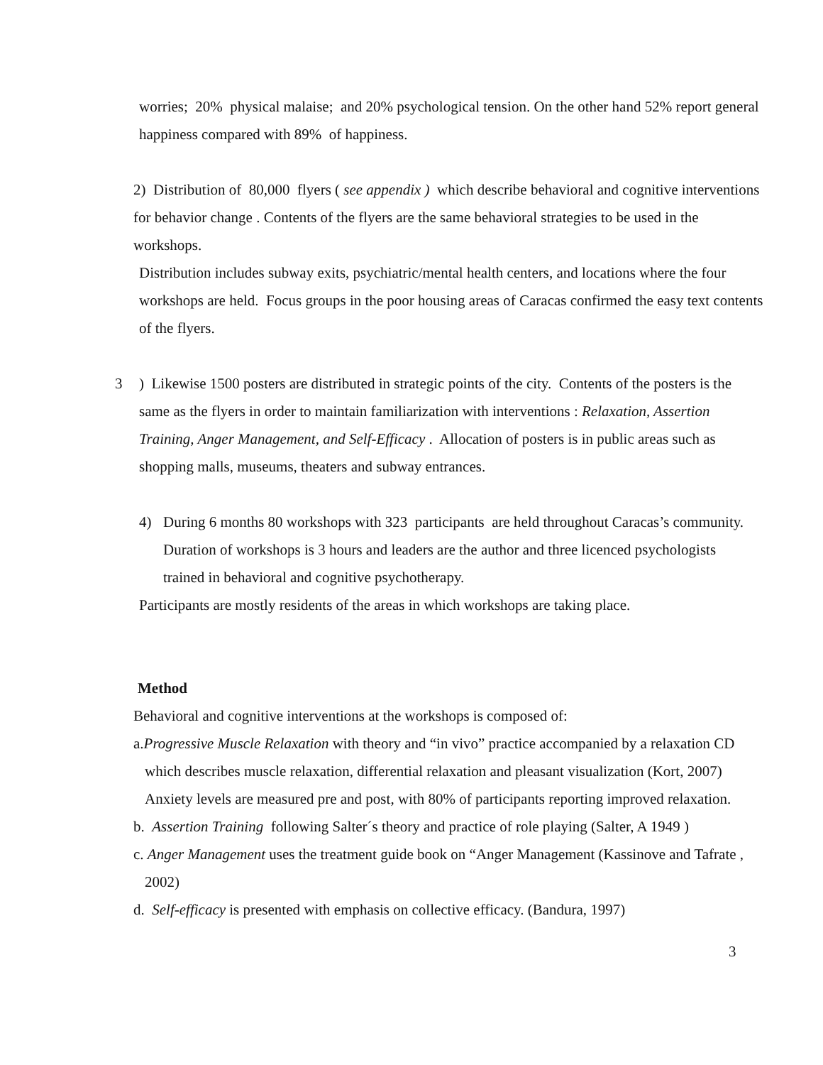worries; 20% physical malaise; and 20% psychological tension. On the other hand 52% report general happiness compared with 89% of happiness.
2) Distribution of 80,000 flyers ( see appendix ) which describe behavioral and cognitive interventions for behavior change . Contents of the flyers are the same behavioral strategies to be used in the workshops.
Distribution includes subway exits, psychiatric/mental health centers, and locations where the four workshops are held. Focus groups in the poor housing areas of Caracas confirmed the easy text contents of the flyers.
3 ) Likewise 1500 posters are distributed in strategic points of the city. Contents of the posters is the same as the flyers in order to maintain familiarization with interventions : Relaxation, Assertion Training, Anger Management, and Self-Efficacy . Allocation of posters is in public areas such as shopping malls, museums, theaters and subway entrances.
4) During 6 months 80 workshops with 323 participants are held throughout Caracas’s community. Duration of workshops is 3 hours and leaders are the author and three licenced psychologists trained in behavioral and cognitive psychotherapy.
Participants are mostly residents of the areas in which workshops are taking place.
Method
Behavioral and cognitive interventions at the workshops is composed of:
a.Progressive Muscle Relaxation with theory and “in vivo” practice accompanied by a relaxation CD which describes muscle relaxation, differential relaxation and pleasant visualization (Kort, 2007) Anxiety levels are measured pre and post, with 80% of participants reporting improved relaxation.
b. Assertion Training following Salter´s theory and practice of role playing (Salter, A 1949 )
c. Anger Management uses the treatment guide book on “Anger Management (Kassinove and Tafrate , 2002)
d. Self-efficacy is presented with emphasis on collective efficacy. (Bandura, 1997)
3